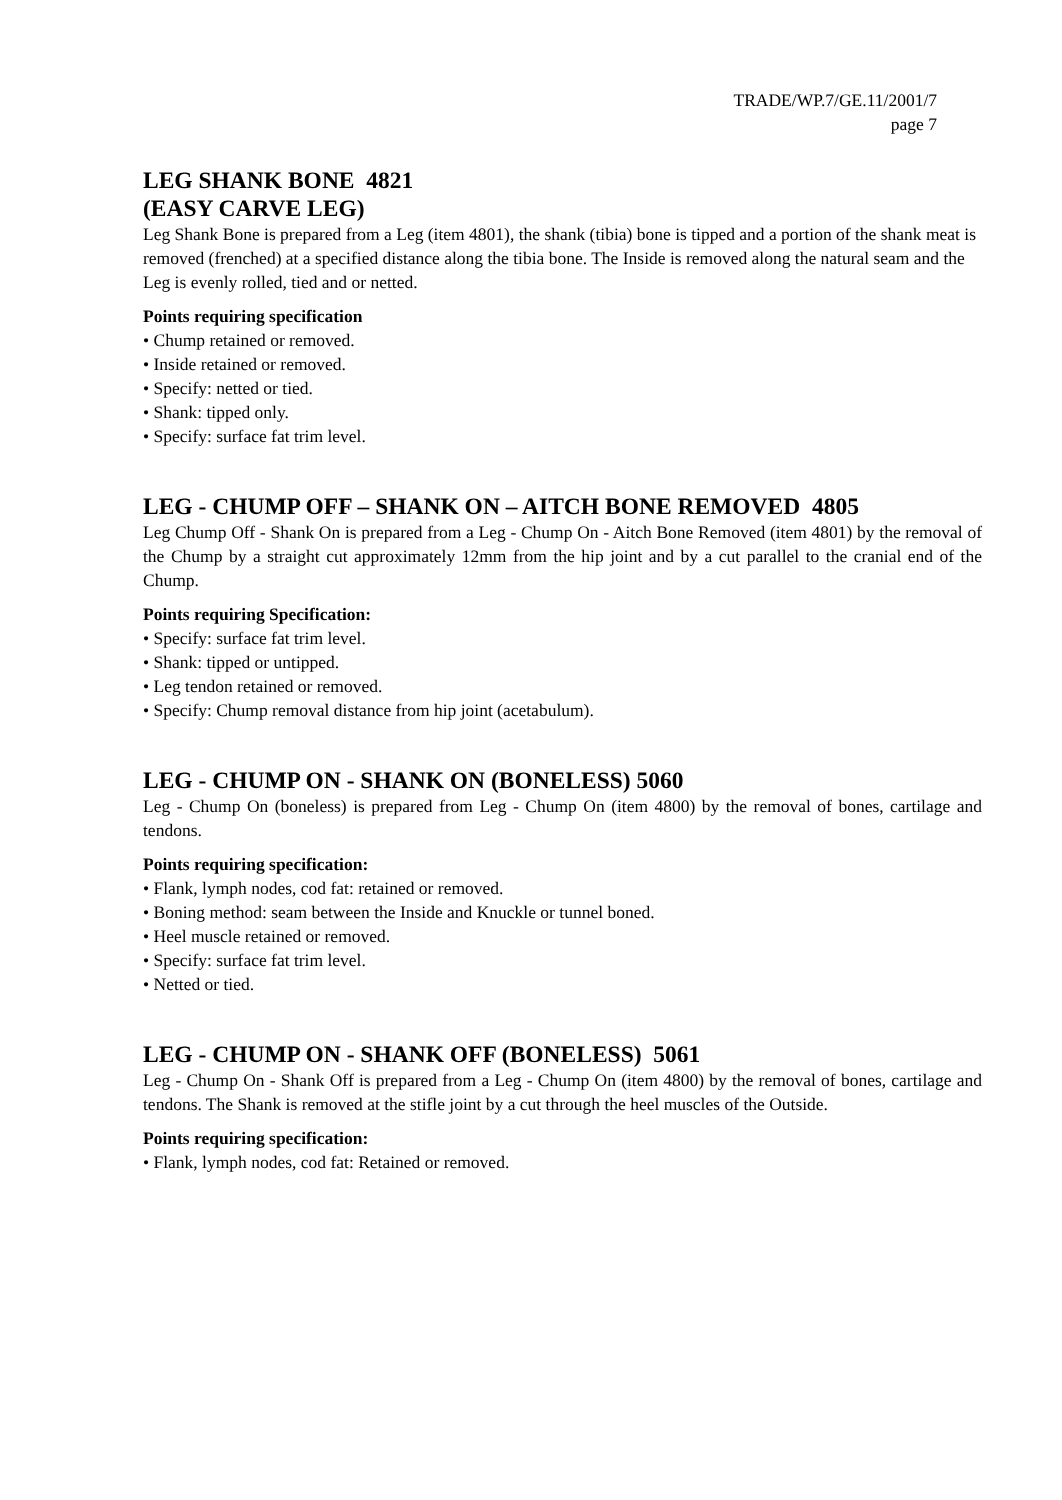TRADE/WP.7/GE.11/2001/7
page 7
LEG SHANK BONE 4821
(EASY CARVE LEG)
Leg Shank Bone is prepared from a Leg (item 4801), the shank (tibia) bone is tipped and a portion of the shank meat is removed (frenched) at a specified distance along the tibia bone. The Inside is removed along the natural seam and the Leg is evenly rolled, tied and or netted.
Points requiring specification
• Chump retained or removed.
• Inside retained or removed.
• Specify: netted or tied.
• Shank: tipped only.
• Specify: surface fat trim level.
LEG - CHUMP OFF – SHANK ON – AITCH BONE REMOVED 4805
Leg Chump Off - Shank On is prepared from a Leg - Chump On - Aitch Bone Removed (item 4801) by the removal of the Chump by a straight cut approximately 12mm from the hip joint and by a cut parallel to the cranial end of the Chump.
Points requiring Specification:
• Specify: surface fat trim level.
• Shank: tipped or untipped.
• Leg tendon retained or removed.
• Specify: Chump removal distance from hip joint (acetabulum).
LEG - CHUMP ON - SHANK ON (BONELESS) 5060
Leg - Chump On (boneless) is prepared from Leg - Chump On (item 4800) by the removal of bones, cartilage and tendons.
Points requiring specification:
• Flank, lymph nodes, cod fat: retained or removed.
• Boning method: seam between the Inside and Knuckle or tunnel boned.
• Heel muscle retained or removed.
• Specify: surface fat trim level.
• Netted or tied.
LEG - CHUMP ON - SHANK OFF (BONELESS) 5061
Leg - Chump On - Shank Off is prepared from a Leg - Chump On (item 4800) by the removal of bones, cartilage and tendons. The Shank is removed at the stifle joint by a cut through the heel muscles of the Outside.
Points requiring specification:
• Flank, lymph nodes, cod fat: Retained or removed.